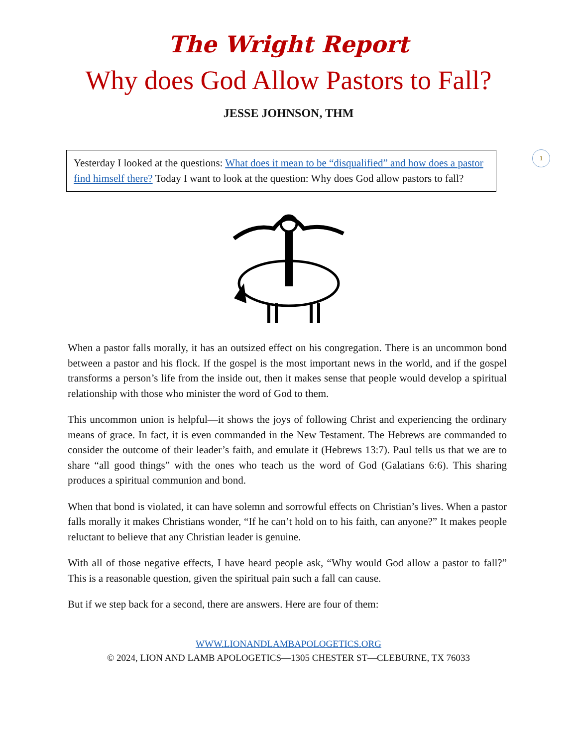1
The Wright Report
Why does God Allow Pastors to Fall?
JESSE JOHNSON, THM
Yesterday I looked at the questions: What does it mean to be “disqualified” and how does a pastor find himself there? Today I want to look at the question: Why does God allow pastors to fall?
When a pastor falls morally, it has an outsized effect on his congregation. There is an uncommon bond between a pastor and his flock. If the gospel is the most important news in the world, and if the gospel transforms a person’s life from the inside out, then it makes sense that people would develop a spiritual relationship with those who minister the word of God to them.
This uncommon union is helpful—it shows the joys of following Christ and experiencing the ordinary means of grace. In fact, it is even commanded in the New Testament. The Hebrews are commanded to consider the outcome of their leader’s faith, and emulate it (Hebrews 13:7). Paul tells us that we are to share “all good things” with the ones who teach us the word of God (Galatians 6:6). This sharing produces a spiritual communion and bond.
When that bond is violated, it can have solemn and sorrowful effects on Christian’s lives. When a pastor falls morally it makes Christians wonder, “If he can’t hold on to his faith, can anyone?” It makes people reluctant to believe that any Christian leader is genuine.
With all of those negative effects, I have heard people ask, “Why would God allow a pastor to fall?” This is a reasonable question, given the spiritual pain such a fall can cause.
But if we step back for a second, there are answers. Here are four of them:
WWW.LIONANDLAMBAPOLOGETICS.ORG
© 2024, LION AND LAMB APOLOGETICS—1305 CHESTER ST—CLEBURNE, TX 76033